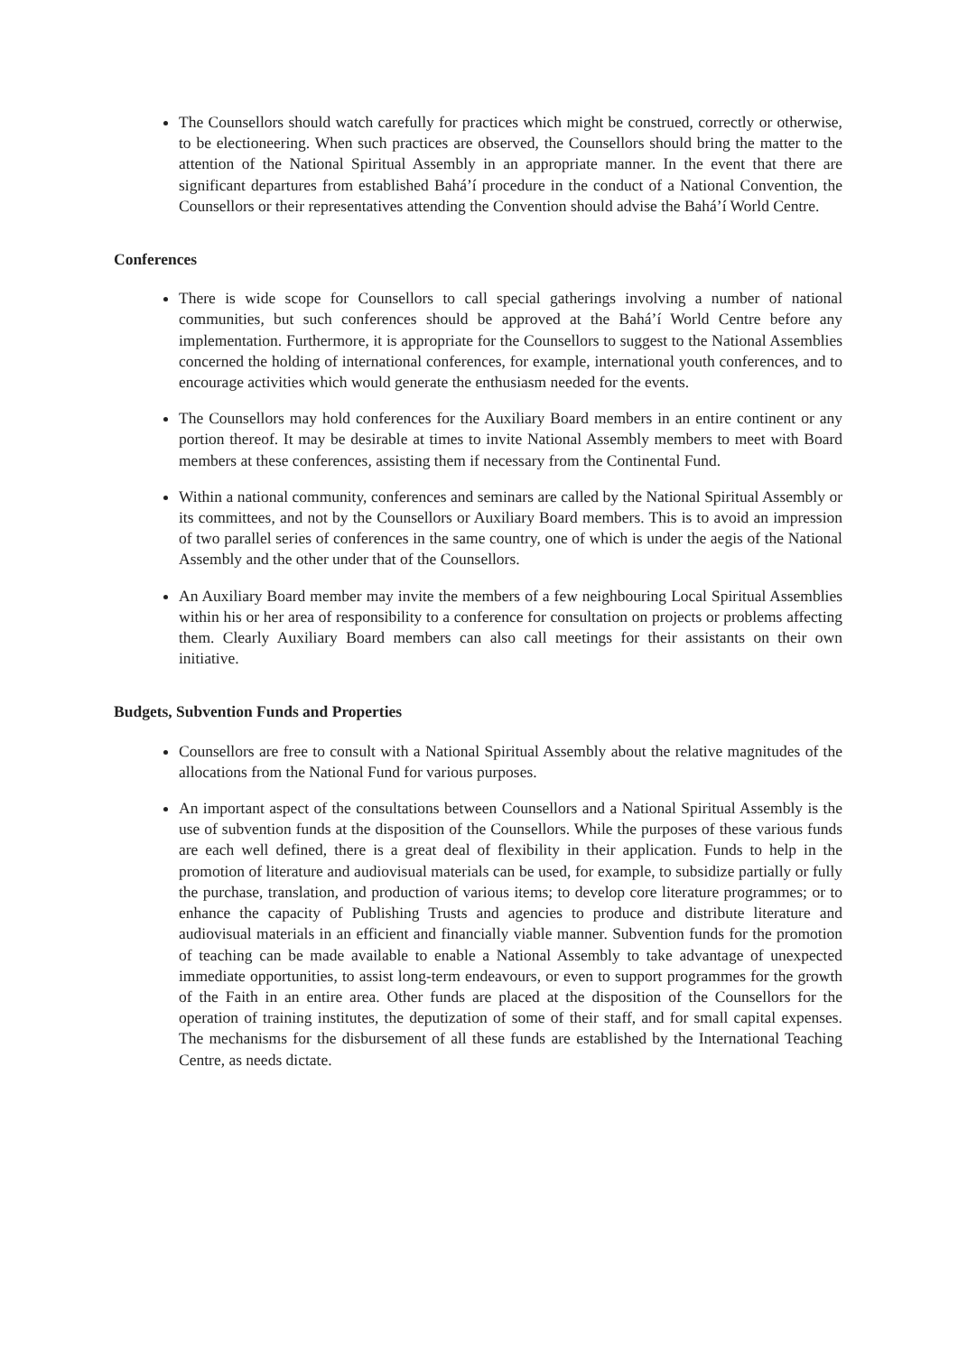The Counsellors should watch carefully for practices which might be construed, correctly or otherwise, to be electioneering. When such practices are observed, the Counsellors should bring the matter to the attention of the National Spiritual Assembly in an appropriate manner. In the event that there are significant departures from established Bahá’í procedure in the conduct of a National Convention, the Counsellors or their representatives attending the Convention should advise the Bahá’í World Centre.
Conferences
There is wide scope for Counsellors to call special gatherings involving a number of national communities, but such conferences should be approved at the Bahá’í World Centre before any implementation. Furthermore, it is appropriate for the Counsellors to suggest to the National Assemblies concerned the holding of international conferences, for example, international youth conferences, and to encourage activities which would generate the enthusiasm needed for the events.
The Counsellors may hold conferences for the Auxiliary Board members in an entire continent or any portion thereof. It may be desirable at times to invite National Assembly members to meet with Board members at these conferences, assisting them if necessary from the Continental Fund.
Within a national community, conferences and seminars are called by the National Spiritual Assembly or its committees, and not by the Counsellors or Auxiliary Board members. This is to avoid an impression of two parallel series of conferences in the same country, one of which is under the aegis of the National Assembly and the other under that of the Counsellors.
An Auxiliary Board member may invite the members of a few neighbouring Local Spiritual Assemblies within his or her area of responsibility to a conference for consultation on projects or problems affecting them. Clearly Auxiliary Board members can also call meetings for their assistants on their own initiative.
Budgets, Subvention Funds and Properties
Counsellors are free to consult with a National Spiritual Assembly about the relative magnitudes of the allocations from the National Fund for various purposes.
An important aspect of the consultations between Counsellors and a National Spiritual Assembly is the use of subvention funds at the disposition of the Counsellors. While the purposes of these various funds are each well defined, there is a great deal of flexibility in their application. Funds to help in the promotion of literature and audiovisual materials can be used, for example, to subsidize partially or fully the purchase, translation, and production of various items; to develop core literature programmes; or to enhance the capacity of Publishing Trusts and agencies to produce and distribute literature and audiovisual materials in an efficient and financially viable manner. Subvention funds for the promotion of teaching can be made available to enable a National Assembly to take advantage of unexpected immediate opportunities, to assist long-term endeavours, or even to support programmes for the growth of the Faith in an entire area. Other funds are placed at the disposition of the Counsellors for the operation of training institutes, the deputization of some of their staff, and for small capital expenses. The mechanisms for the disbursement of all these funds are established by the International Teaching Centre, as needs dictate.